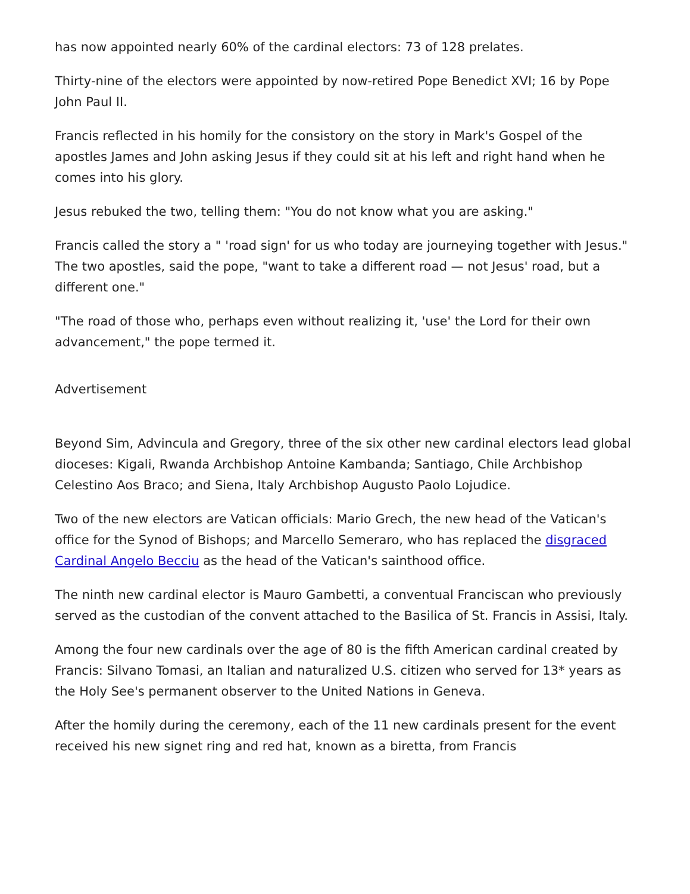has now appointed nearly 60% of the cardinal electors: 73 of 128 prelates.
Thirty-nine of the electors were appointed by now-retired Pope Benedict XVI; 16 by Pope John Paul II.
Francis reflected in his homily for the consistory on the story in Mark's Gospel of the apostles James and John asking Jesus if they could sit at his left and right hand when he comes into his glory.
Jesus rebuked the two, telling them: "You do not know what you are asking."
Francis called the story a " 'road sign' for us who today are journeying together with Jesus." The two apostles, said the pope, "want to take a different road — not Jesus' road, but a different one."
"The road of those who, perhaps even without realizing it, 'use' the Lord for their own advancement," the pope termed it.
Advertisement
Beyond Sim, Advincula and Gregory, three of the six other new cardinal electors lead global dioceses: Kigali, Rwanda Archbishop Antoine Kambanda; Santiago, Chile Archbishop Celestino Aos Braco; and Siena, Italy Archbishop Augusto Paolo Lojudice.
Two of the new electors are Vatican officials: Mario Grech, the new head of the Vatican's office for the Synod of Bishops; and Marcello Semeraro, who has replaced the disgraced Cardinal Angelo Becciu as the head of the Vatican's sainthood office.
The ninth new cardinal elector is Mauro Gambetti, a conventual Franciscan who previously served as the custodian of the convent attached to the Basilica of St. Francis in Assisi, Italy.
Among the four new cardinals over the age of 80 is the fifth American cardinal created by Francis: Silvano Tomasi, an Italian and naturalized U.S. citizen who served for 13* years as the Holy See's permanent observer to the United Nations in Geneva.
After the homily during the ceremony, each of the 11 new cardinals present for the event received his new signet ring and red hat, known as a biretta, from Francis